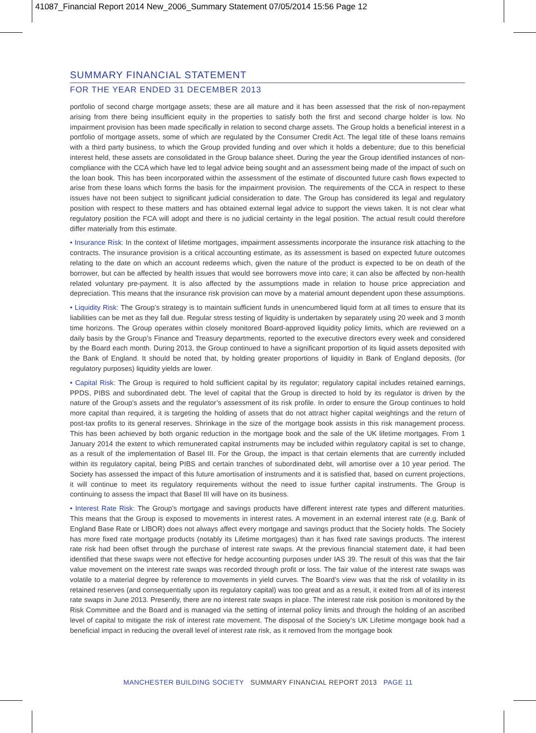41087_Financial Report 2014 New_2006_Summary Statement 07/05/2014 15:56 Page 12
SUMMARY FINANCIAL STATEMENT
FOR THE YEAR ENDED 31 DECEMBER 2013
portfolio of second charge mortgage assets; these are all mature and it has been assessed that the risk of non-repayment arising from there being insufficient equity in the properties to satisfy both the first and second charge holder is low. No impairment provision has been made specifically in relation to second charge assets. The Group holds a beneficial interest in a portfolio of mortgage assets, some of which are regulated by the Consumer Credit Act. The legal title of these loans remains with a third party business, to which the Group provided funding and over which it holds a debenture; due to this beneficial interest held, these assets are consolidated in the Group balance sheet. During the year the Group identified instances of non-compliance with the CCA which have led to legal advice being sought and an assessment being made of the impact of such on the loan book. This has been incorporated within the assessment of the estimate of discounted future cash flows expected to arise from these loans which forms the basis for the impairment provision. The requirements of the CCA in respect to these issues have not been subject to significant judicial consideration to date. The Group has considered its legal and regulatory position with respect to these matters and has obtained external legal advice to support the views taken. It is not clear what regulatory position the FCA will adopt and there is no judicial certainty in the legal position. The actual result could therefore differ materially from this estimate.
• Insurance Risk: In the context of lifetime mortgages, impairment assessments incorporate the insurance risk attaching to the contracts. The insurance provision is a critical accounting estimate, as its assessment is based on expected future outcomes relating to the date on which an account redeems which, given the nature of the product is expected to be on death of the borrower, but can be affected by health issues that would see borrowers move into care; it can also be affected by non-health related voluntary pre-payment. It is also affected by the assumptions made in relation to house price appreciation and depreciation. This means that the insurance risk provision can move by a material amount dependent upon these assumptions.
• Liquidity Risk: The Group’s strategy is to maintain sufficient funds in unencumbered liquid form at all times to ensure that its liabilities can be met as they fall due. Regular stress testing of liquidity is undertaken by separately using 20 week and 3 month time horizons. The Group operates within closely monitored Board-approved liquidity policy limits, which are reviewed on a daily basis by the Group’s Finance and Treasury departments, reported to the executive directors every week and considered by the Board each month. During 2013, the Group continued to have a significant proportion of its liquid assets deposited with the Bank of England. It should be noted that, by holding greater proportions of liquidity in Bank of England deposits, (for regulatory purposes) liquidity yields are lower.
• Capital Risk: The Group is required to hold sufficient capital by its regulator; regulatory capital includes retained earnings, PPDS, PIBS and subordinated debt. The level of capital that the Group is directed to hold by its regulator is driven by the nature of the Group’s assets and the regulator’s assessment of its risk profile. In order to ensure the Group continues to hold more capital than required, it is targeting the holding of assets that do not attract higher capital weightings and the return of post-tax profits to its general reserves. Shrinkage in the size of the mortgage book assists in this risk management process. This has been achieved by both organic reduction in the mortgage book and the sale of the UK lifetime mortgages. From 1 January 2014 the extent to which remunerated capital instruments may be included within regulatory capital is set to change, as a result of the implementation of Basel III. For the Group, the impact is that certain elements that are currently included within its regulatory capital, being PIBS and certain tranches of subordinated debt, will amortise over a 10 year period. The Society has assessed the impact of this future amortisation of instruments and it is satisfied that, based on current projections, it will continue to meet its regulatory requirements without the need to issue further capital instruments. The Group is continuing to assess the impact that Basel III will have on its business.
• Interest Rate Risk: The Group’s mortgage and savings products have different interest rate types and different maturities. This means that the Group is exposed to movements in interest rates. A movement in an external interest rate (e.g. Bank of England Base Rate or LIBOR) does not always affect every mortgage and savings product that the Society holds. The Society has more fixed rate mortgage products (notably its Lifetime mortgages) than it has fixed rate savings products. The interest rate risk had been offset through the purchase of interest rate swaps. At the previous financial statement date, it had been identified that these swaps were not effective for hedge accounting purposes under IAS 39. The result of this was that the fair value movement on the interest rate swaps was recorded through profit or loss. The fair value of the interest rate swaps was volatile to a material degree by reference to movements in yield curves. The Board’s view was that the risk of volatility in its retained reserves (and consequentially upon its regulatory capital) was too great and as a result, it exited from all of its interest rate swaps in June 2013. Presently, there are no interest rate swaps in place. The interest rate risk position is monitored by the Risk Committee and the Board and is managed via the setting of internal policy limits and through the holding of an ascribed level of capital to mitigate the risk of interest rate movement. The disposal of the Society’s UK Lifetime mortgage book had a beneficial impact in reducing the overall level of interest rate risk, as it removed from the mortgage book
MANCHESTER BUILDING SOCIETY SUMMARY FINANCIAL REPORT 2013 PAGE 11